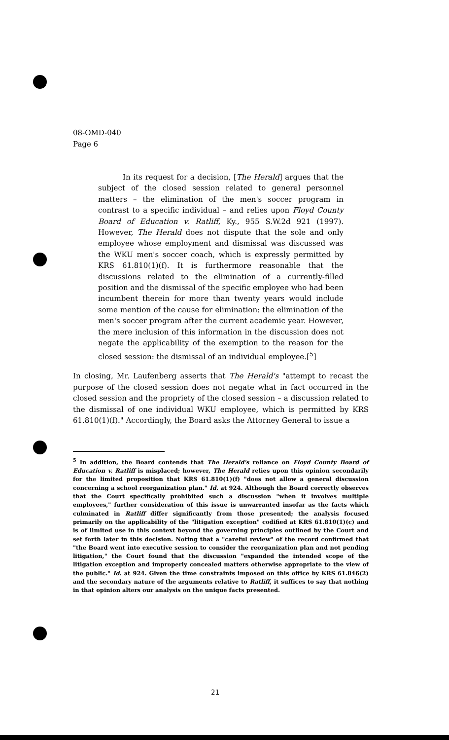08-OMD-040
Page 6
In its request for a decision, [The Herald] argues that the subject of the closed session related to general personnel matters – the elimination of the men's soccer program in contrast to a specific individual – and relies upon Floyd County Board of Education v. Ratliff, Ky., 955 S.W.2d 921 (1997). However, The Herald does not dispute that the sole and only employee whose employment and dismissal was discussed was the WKU men's soccer coach, which is expressly permitted by KRS 61.810(1)(f). It is furthermore reasonable that the discussions related to the elimination of a currently-filled position and the dismissal of the specific employee who had been incumbent therein for more than twenty years would include some mention of the cause for elimination: the elimination of the men's soccer program after the current academic year. However, the mere inclusion of this information in the discussion does not negate the applicability of the exemption to the reason for the closed session: the dismissal of an individual employee.[<sup>5</sup>]
In closing, Mr. Laufenberg asserts that The Herald's "attempt to recast the purpose of the closed session does not negate what in fact occurred in the closed session and the propriety of the closed session – a discussion related to the dismissal of one individual WKU employee, which is permitted by KRS 61.810(1)(f)." Accordingly, the Board asks the Attorney General to issue a
<sup>5</sup> In addition, the Board contends that The Herald's reliance on Floyd County Board of Education v. Ratliff is misplaced; however, The Herald relies upon this opinion secondarily for the limited proposition that KRS 61.810(1)(f) "does not allow a general discussion concerning a school reorganization plan." Id. at 924. Although the Board correctly observes that the Court specifically prohibited such a discussion "when it involves multiple employees," further consideration of this issue is unwarranted insofar as the facts which culminated in Ratliff differ significantly from those presented; the analysis focused primarily on the applicability of the "litigation exception" codified at KRS 61.810(1)(c) and is of limited use in this context beyond the governing principles outlined by the Court and set forth later in this decision. Noting that a "careful review" of the record confirmed that "the Board went into executive session to consider the reorganization plan and not pending litigation," the Court found that the discussion "expanded the intended scope of the litigation exception and improperly concealed matters otherwise appropriate to the view of the public." Id. at 924. Given the time constraints imposed on this office by KRS 61.846(2) and the secondary nature of the arguments relative to Ratliff, it suffices to say that nothing in that opinion alters our analysis on the unique facts presented.
21